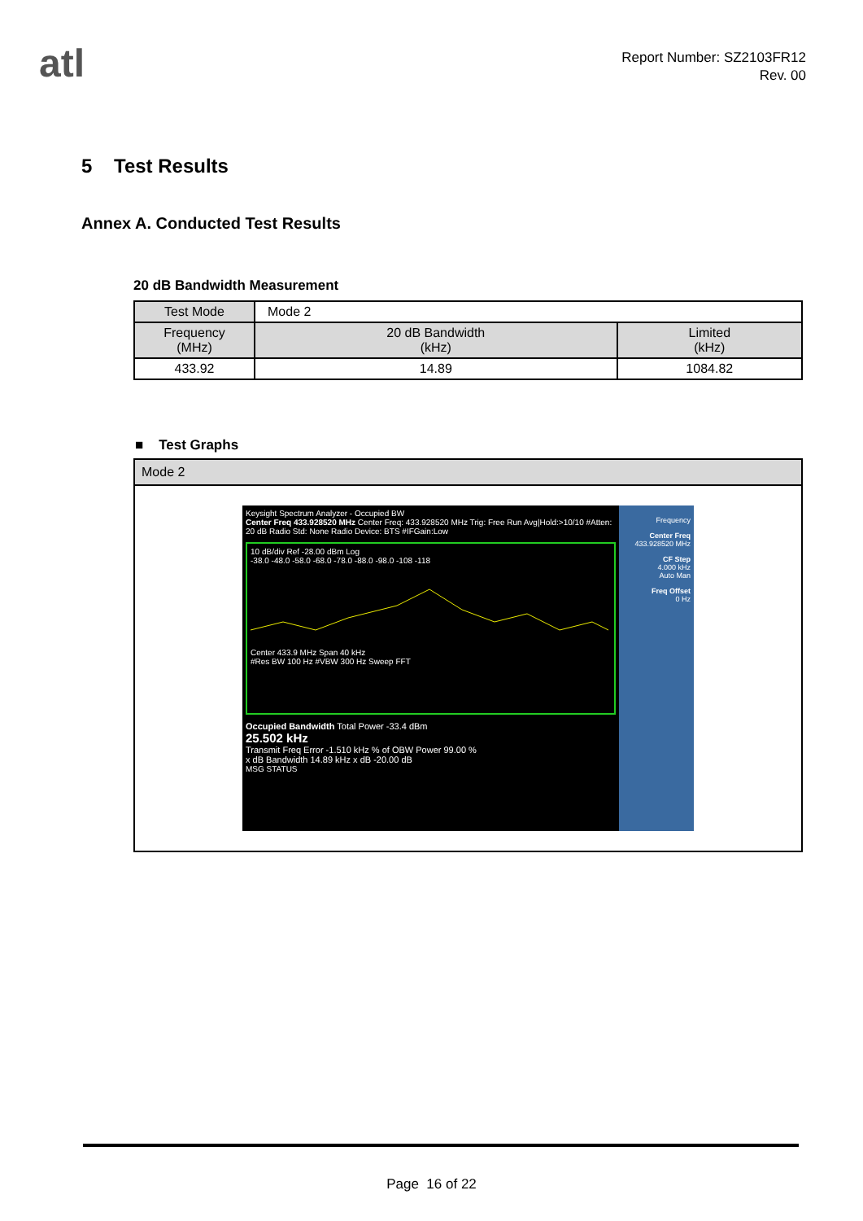atl
Report Number: SZ2103FR12
Rev. 00
5 Test Results
Annex A. Conducted Test Results
20 dB Bandwidth Measurement
| Test Mode | Mode 2 | |
| Frequency (MHz) | 20 dB Bandwidth (kHz) | Limited (kHz) |
| 433.92 | 14.89 | 1084.82 |
■ Test Graphs
Mode 2
Keysight Spectrum Analyzer - Occupied BW
Center Freq 433.928520 MHz Center Freq: 433.928520 MHz Trig: Free Run Avg|Hold:>10/10 #Atten: 20 dB Radio Std: None Radio Device: BTS #IFGain:Low
10 dB/div Ref -28.00 dBm Log
-38.0 -48.0 -58.0 -68.0 -78.0 -88.0 -98.0 -108 -118
Center 433.9 MHz Span 40 kHz
#Res BW 100 Hz #VBW 300 Hz Sweep FFT
Occupied Bandwidth Total Power -33.4 dBm
25.502 kHz
Transmit Freq Error -1.510 kHz % of OBW Power 99.00 %
x dB Bandwidth 14.89 kHz x dB -20.00 dB
MSG STATUS
Frequency
Center Freq
433.928520 MHz
CF Step
4.000 kHz
Auto Man
Freq Offset
0 Hz
Page 16 of 22